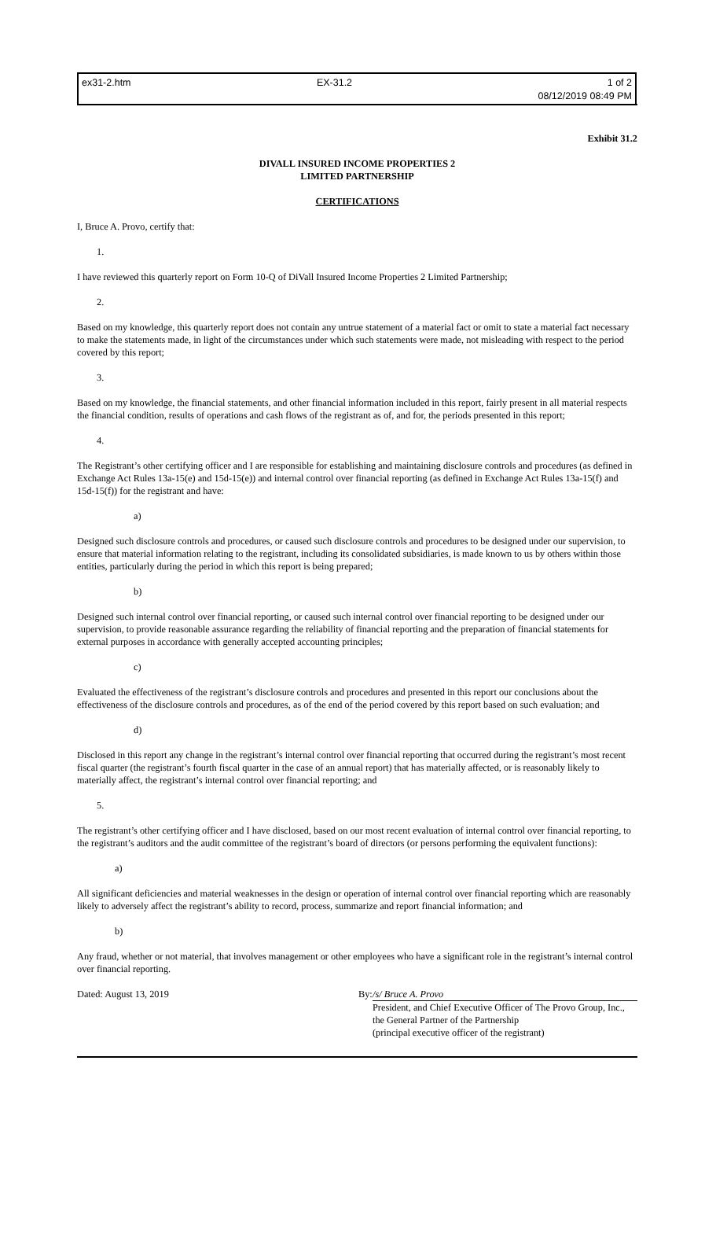ex31-2.htm EX-31.2 1 of 2
08/12/2019 08:49 PM
Exhibit 31.2
DIVALL INSURED INCOME PROPERTIES 2
LIMITED PARTNERSHIP
CERTIFICATIONS
I, Bruce A. Provo, certify that:
1.
I have reviewed this quarterly report on Form 10-Q of DiVall Insured Income Properties 2 Limited Partnership;
2.
Based on my knowledge, this quarterly report does not contain any untrue statement of a material fact or omit to state a material fact necessary to make the statements made, in light of the circumstances under which such statements were made, not misleading with respect to the period covered by this report;
3.
Based on my knowledge, the financial statements, and other financial information included in this report, fairly present in all material respects the financial condition, results of operations and cash flows of the registrant as of, and for, the periods presented in this report;
4.
The Registrant’s other certifying officer and I are responsible for establishing and maintaining disclosure controls and procedures (as defined in Exchange Act Rules 13a-15(e) and 15d-15(e)) and internal control over financial reporting (as defined in Exchange Act Rules 13a-15(f) and 15d-15(f)) for the registrant and have:
a)
Designed such disclosure controls and procedures, or caused such disclosure controls and procedures to be designed under our supervision, to ensure that material information relating to the registrant, including its consolidated subsidiaries, is made known to us by others within those entities, particularly during the period in which this report is being prepared;
b)
Designed such internal control over financial reporting, or caused such internal control over financial reporting to be designed under our supervision, to provide reasonable assurance regarding the reliability of financial reporting and the preparation of financial statements for external purposes in accordance with generally accepted accounting principles;
c)
Evaluated the effectiveness of the registrant’s disclosure controls and procedures and presented in this report our conclusions about the effectiveness of the disclosure controls and procedures, as of the end of the period covered by this report based on such evaluation; and
d)
Disclosed in this report any change in the registrant’s internal control over financial reporting that occurred during the registrant’s most recent fiscal quarter (the registrant’s fourth fiscal quarter in the case of an annual report) that has materially affected, or is reasonably likely to materially affect, the registrant’s internal control over financial reporting; and
5.
The registrant’s other certifying officer and I have disclosed, based on our most recent evaluation of internal control over financial reporting, to the registrant’s auditors and the audit committee of the registrant’s board of directors (or persons performing the equivalent functions):
a)
All significant deficiencies and material weaknesses in the design or operation of internal control over financial reporting which are reasonably likely to adversely affect the registrant’s ability to record, process, summarize and report financial information; and
b)
Any fraud, whether or not material, that involves management or other employees who have a significant role in the registrant’s internal control over financial reporting.
Dated: August 13, 2019 By: /s/ Bruce A. Provo
President, and Chief Executive Officer of The Provo Group, Inc., the General Partner of the Partnership
(principal executive officer of the registrant)